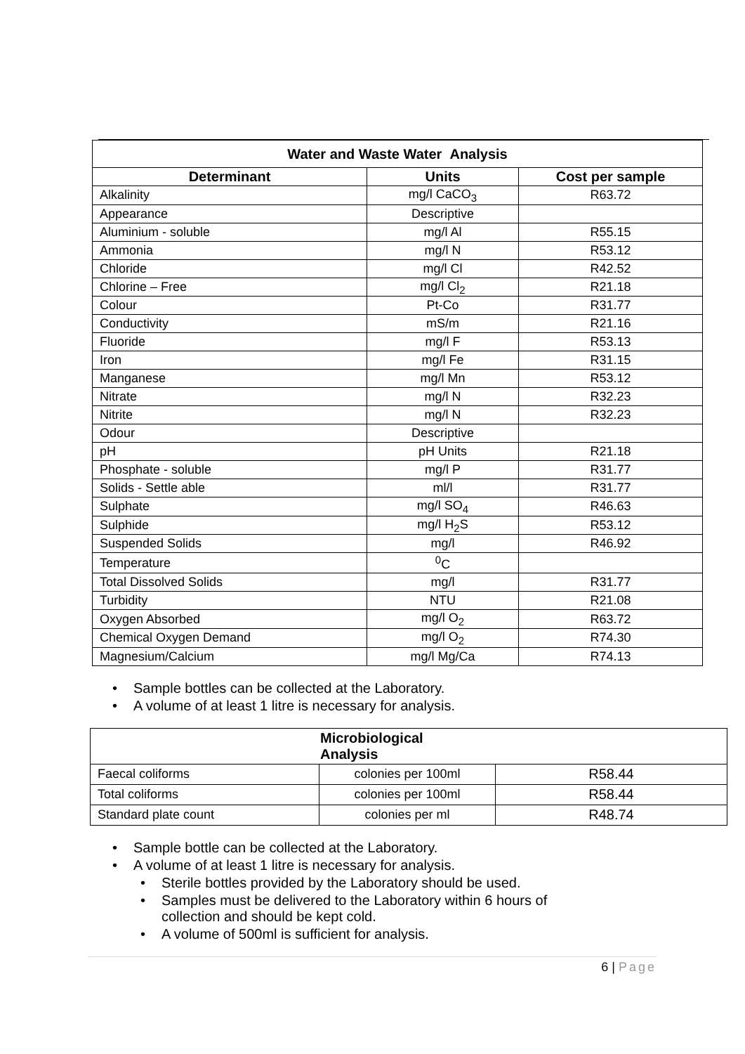| Water and Waste Water Analysis | | |
| --- | --- | --- |
| Determinant | Units | Cost per sample |
| Alkalinity | mg/l CaCO<sub>3</sub> | R63.72 |
| Appearance | Descriptive | |
| Aluminium - soluble | mg/l Al | R55.15 |
| Ammonia | mg/l N | R53.12 |
| Chloride | mg/l Cl | R42.52 |
| Chlorine – Free | mg/l Cl<sub>2</sub> | R21.18 |
| Colour | Pt-Co | R31.77 |
| Conductivity | mS/m | R21.16 |
| Fluoride | mg/l F | R53.13 |
| Iron | mg/l Fe | R31.15 |
| Manganese | mg/l Mn | R53.12 |
| Nitrate | mg/l N | R32.23 |
| Nitrite | mg/l N | R32.23 |
| Odour | Descriptive | |
| pH | pH Units | R21.18 |
| Phosphate - soluble | mg/l P | R31.77 |
| Solids - Settle able | ml/l | R31.77 |
| Sulphate | mg/l SO<sub>4</sub> | R46.63 |
| Sulphide | mg/l H<sub>2</sub>S | R53.12 |
| Suspended Solids | mg/l | R46.92 |
| Temperature | <sup>0</sup> C | |
| Total Dissolved Solids | mg/l | R31.77 |
| Turbidity | NTU | R21.08 |
| Oxygen Absorbed | mg/l O<sub>2</sub> | R63.72 |
| Chemical Oxygen Demand | mg/l O<sub>2</sub> | R74.30 |
| Magnesium/Calcium | mg/l Mg/Ca | R74.13 |
• Sample bottles can be collected at the Laboratory.
• A volume of at least 1 litre is necessary for analysis.
| Microbiological Analysis | | |
| --- | --- | --- |
| Faecal coliforms | colonies per 100ml | R58.44 |
| Total coliforms | colonies per 100ml | R58.44 |
| Standard plate count | colonies per ml | R48.74 |
• Sample bottle can be collected at the Laboratory.
• A volume of at least 1 litre is necessary for analysis.
• Sterile bottles provided by the Laboratory should be used.
• Samples must be delivered to the Laboratory within 6 hours of
collection and should be kept cold.
• A volume of 500ml is sufficient for analysis.
6 | Page